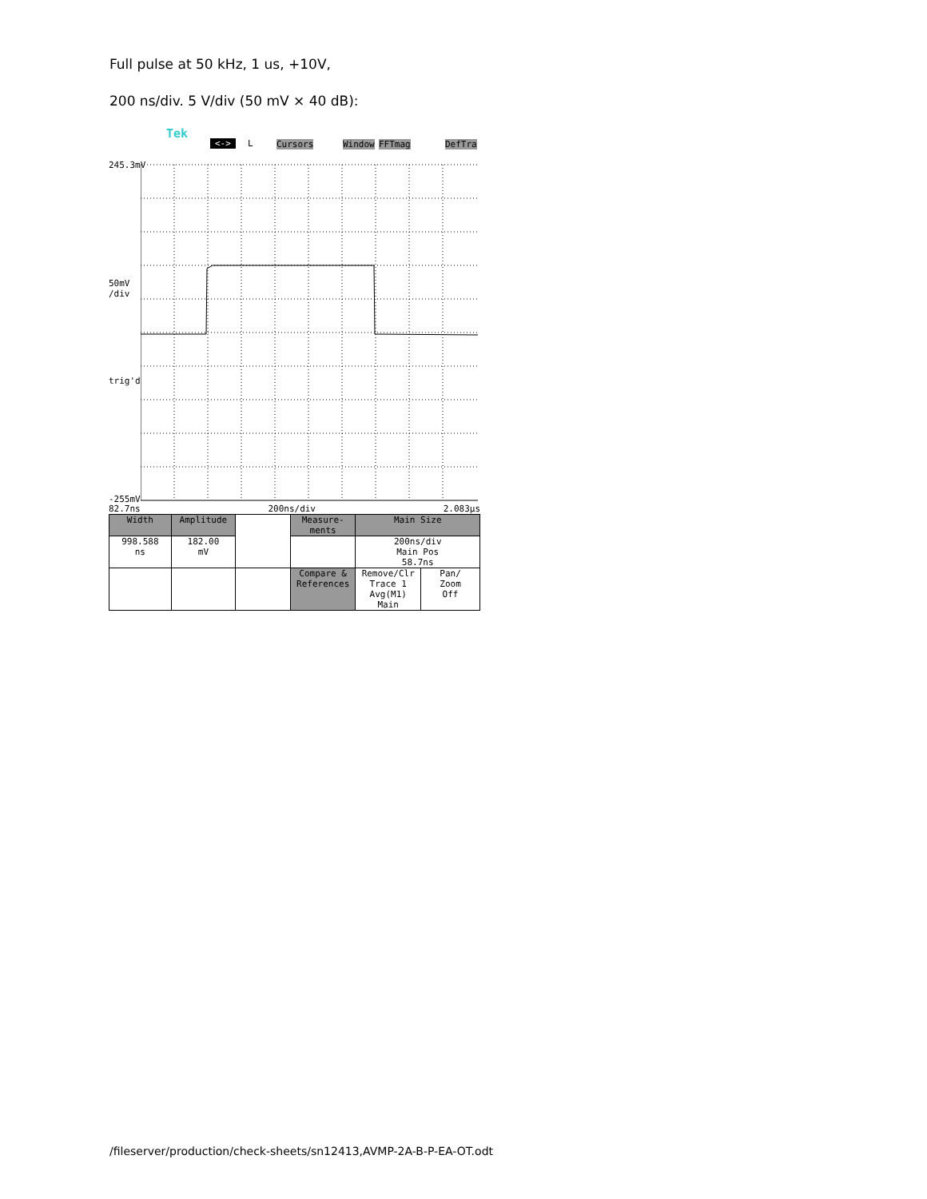Full pulse at 50 kHz, 1 us, +10V,
200 ns/div. 5 V/div (50 mV × 40 dB):
Tek
<-> L Cursors Window FFTmag DefTra
245.3mV
50mV
/div
trig'd
-255mV
82.7ns 200ns/div 2.083µs
| Width | Amplitude | | Measure- ments | Main Size | |
| 998.588 ns | 182.00 mV | | | 200ns/div Main Pos 58.7ns | |
| | | | Compare & References | Remove/Clr Trace 1 Avg(M1) Main | Pan/ Zoom Off |
/fileserver/production/check-sheets/sn12413,AVMP-2A-B-P-EA-OT.odt